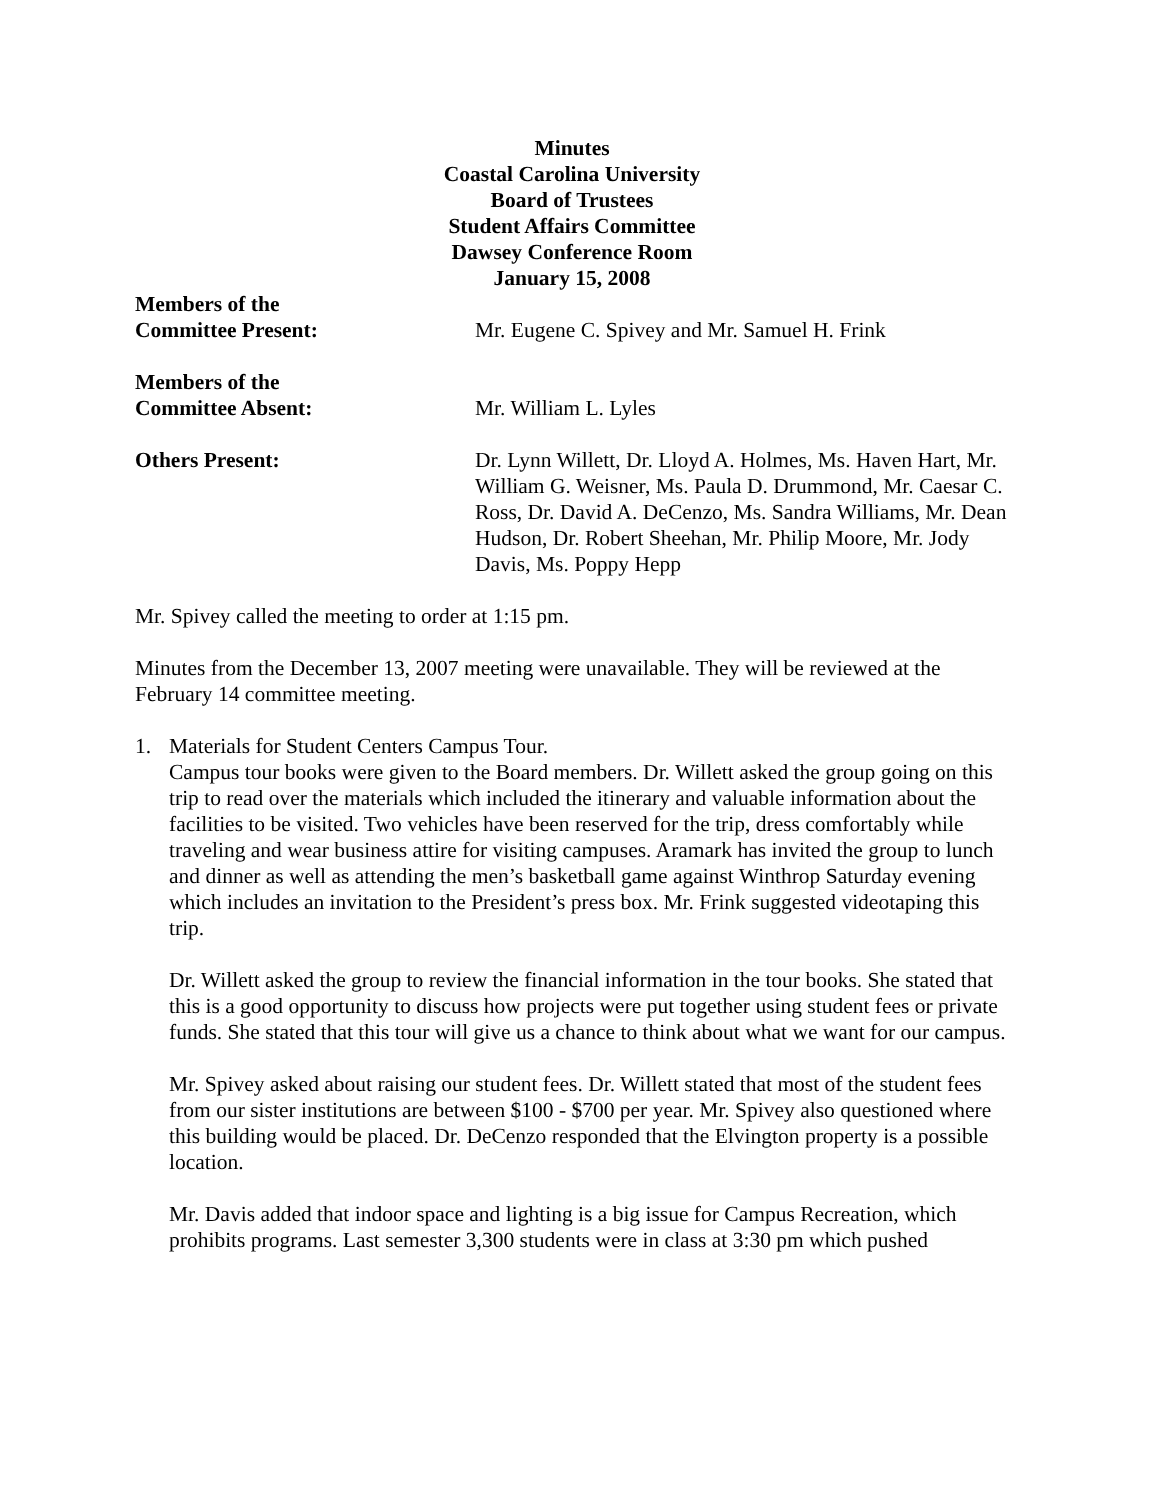Minutes
Coastal Carolina University
Board of Trustees
Student Affairs Committee
Dawsey Conference Room
January 15, 2008
Members of the
Committee Present:
Mr. Eugene C. Spivey and Mr. Samuel H. Frink
Members of the
Committee Absent:
Mr. William L. Lyles
Others Present: Dr. Lynn Willett, Dr. Lloyd A. Holmes, Ms. Haven Hart, Mr. William G. Weisner, Ms. Paula D. Drummond, Mr. Caesar C. Ross, Dr. David A. DeCenzo, Ms. Sandra Williams, Mr. Dean Hudson, Dr. Robert Sheehan, Mr. Philip Moore, Mr. Jody Davis, Ms. Poppy Hepp
Mr. Spivey called the meeting to order at 1:15 pm.
Minutes from the December 13, 2007 meeting were unavailable. They will be reviewed at the February 14 committee meeting.
1. Materials for Student Centers Campus Tour.
Campus tour books were given to the Board members. Dr. Willett asked the group going on this trip to read over the materials which included the itinerary and valuable information about the facilities to be visited. Two vehicles have been reserved for the trip, dress comfortably while traveling and wear business attire for visiting campuses. Aramark has invited the group to lunch and dinner as well as attending the men’s basketball game against Winthrop Saturday evening which includes an invitation to the President’s press box. Mr. Frink suggested videotaping this trip.
Dr. Willett asked the group to review the financial information in the tour books. She stated that this is a good opportunity to discuss how projects were put together using student fees or private funds. She stated that this tour will give us a chance to think about what we want for our campus.
Mr. Spivey asked about raising our student fees. Dr. Willett stated that most of the student fees from our sister institutions are between $100 - $700 per year. Mr. Spivey also questioned where this building would be placed. Dr. DeCenzo responded that the Elvington property is a possible location.
Mr. Davis added that indoor space and lighting is a big issue for Campus Recreation, which prohibits programs. Last semester 3,300 students were in class at 3:30 pm which pushed